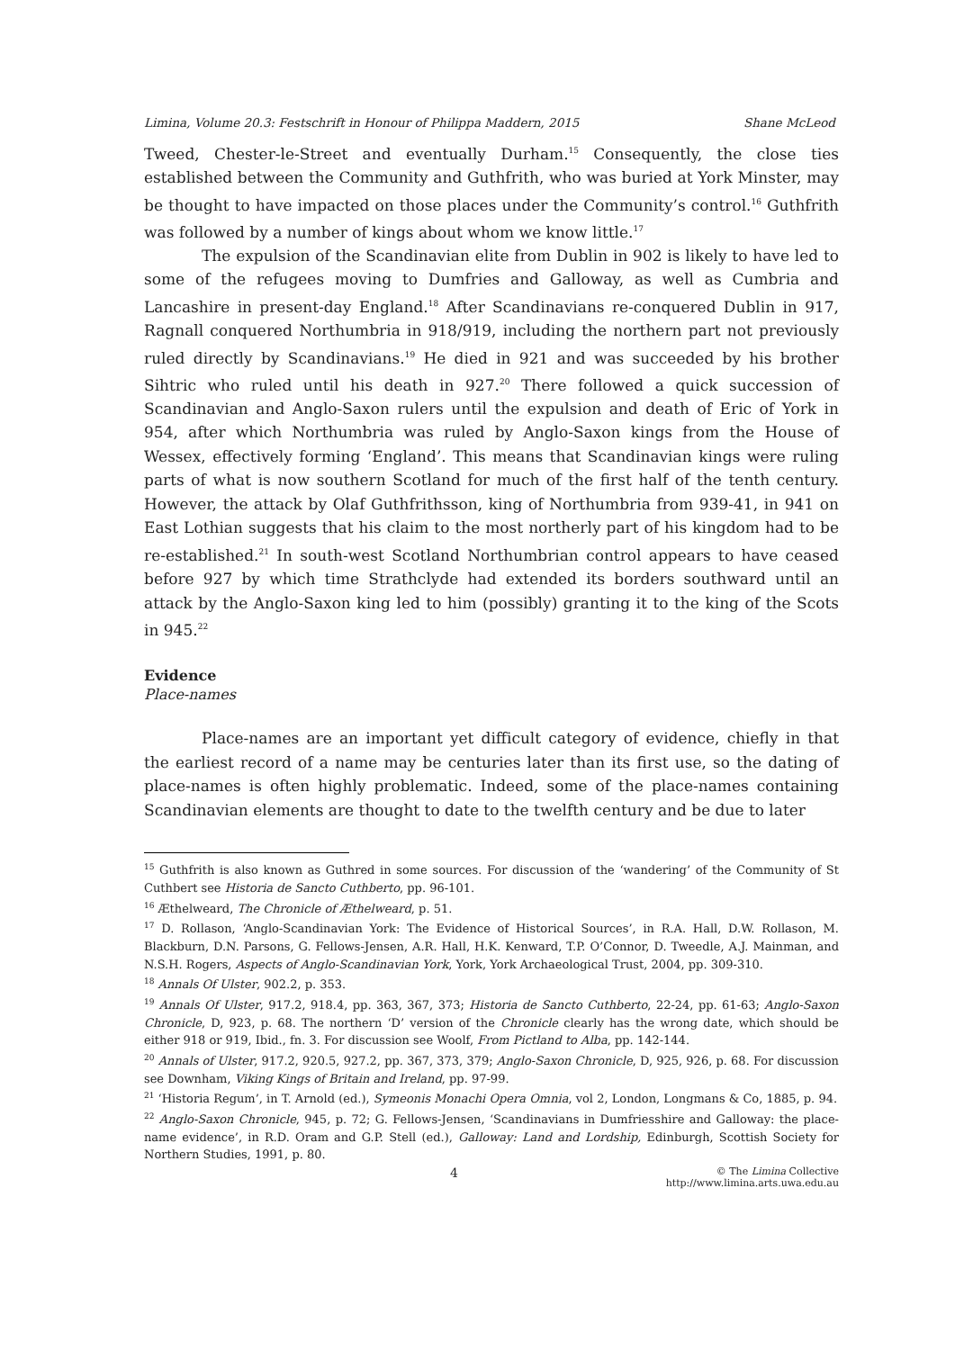Limina, Volume 20.3: Festschrift in Honour of Philippa Maddern, 2015 Shane McLeod
Tweed, Chester-le-Street and eventually Durham.<sup>15</sup> Consequently, the close ties established between the Community and Guthfrith, who was buried at York Minster, may be thought to have impacted on those places under the Community’s control.<sup>16</sup> Guthfrith was followed by a number of kings about whom we know little.<sup>17</sup>
The expulsion of the Scandinavian elite from Dublin in 902 is likely to have led to some of the refugees moving to Dumfries and Galloway, as well as Cumbria and Lancashire in present-day England.<sup>18</sup> After Scandinavians re-conquered Dublin in 917, Ragnall conquered Northumbria in 918/919, including the northern part not previously ruled directly by Scandinavians.<sup>19</sup> He died in 921 and was succeeded by his brother Sihtric who ruled until his death in 927.<sup>20</sup> There followed a quick succession of Scandinavian and Anglo-Saxon rulers until the expulsion and death of Eric of York in 954, after which Northumbria was ruled by Anglo-Saxon kings from the House of Wessex, effectively forming ‘England’. This means that Scandinavian kings were ruling parts of what is now southern Scotland for much of the first half of the tenth century. However, the attack by Olaf Guthfrithsson, king of Northumbria from 939-41, in 941 on East Lothian suggests that his claim to the most northerly part of his kingdom had to be re-established.<sup>21</sup> In south-west Scotland Northumbrian control appears to have ceased before 927 by which time Strathclyde had extended its borders southward until an attack by the Anglo-Saxon king led to him (possibly) granting it to the king of the Scots in 945.<sup>22</sup>
Evidence
Place-names
Place-names are an important yet difficult category of evidence, chiefly in that the earliest record of a name may be centuries later than its first use, so the dating of place-names is often highly problematic. Indeed, some of the place-names containing Scandinavian elements are thought to date to the twelfth century and be due to later
<sup>15</sup> Guthfrith is also known as Guthred in some sources. For discussion of the ‘wandering’ of the Community of St Cuthbert see Historia de Sancto Cuthberto, pp. 96-101.
<sup>16</sup> Æthelweard, The Chronicle of Æthelweard, p. 51.
<sup>17</sup> D. Rollason, ‘Anglo-Scandinavian York: The Evidence of Historical Sources’, in R.A. Hall, D.W. Rollason, M. Blackburn, D.N. Parsons, G. Fellows-Jensen, A.R. Hall, H.K. Kenward, T.P. O’Connor, D. Tweedle, A.J. Mainman, and N.S.H. Rogers, Aspects of Anglo-Scandinavian York, York, York Archaeological Trust, 2004, pp. 309-310.
<sup>18</sup> Annals Of Ulster, 902.2, p. 353.
<sup>19</sup> Annals Of Ulster, 917.2, 918.4, pp. 363, 367, 373; Historia de Sancto Cuthberto, 22-24, pp. 61-63; Anglo-Saxon Chronicle, D, 923, p. 68. The northern ‘D’ version of the Chronicle clearly has the wrong date, which should be either 918 or 919, Ibid., fn. 3. For discussion see Woolf, From Pictland to Alba, pp. 142-144.
<sup>20</sup> Annals of Ulster, 917.2, 920.5, 927.2, pp. 367, 373, 379; Anglo-Saxon Chronicle, D, 925, 926, p. 68. For discussion see Downham, Viking Kings of Britain and Ireland, pp. 97-99.
<sup>21</sup> ‘Historia Regum’, in T. Arnold (ed.), Symeonis Monachi Opera Omnia, vol 2, London, Longmans & Co, 1885, p. 94.
<sup>22</sup> Anglo-Saxon Chronicle, 945, p. 72; G. Fellows-Jensen, ‘Scandinavians in Dumfriesshire and Galloway: the place-name evidence’, in R.D. Oram and G.P. Stell (ed.), Galloway: Land and Lordship, Edinburgh, Scottish Society for Northern Studies, 1991, p. 80.
4 © The Limina Collective
http://www.limina.arts.uwa.edu.au